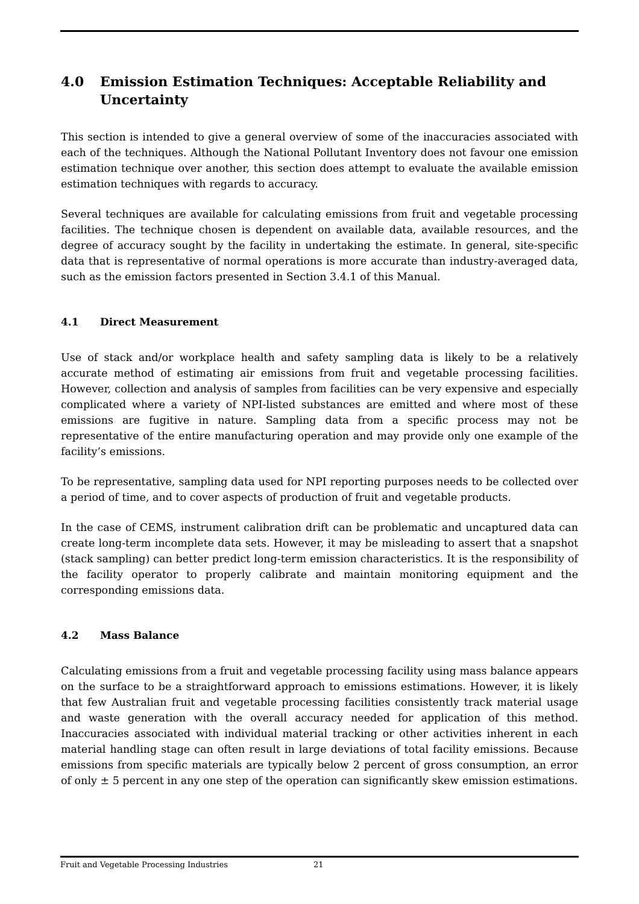4.0 Emission Estimation Techniques: Acceptable Reliability and Uncertainty
This section is intended to give a general overview of some of the inaccuracies associated with each of the techniques. Although the National Pollutant Inventory does not favour one emission estimation technique over another, this section does attempt to evaluate the available emission estimation techniques with regards to accuracy.
Several techniques are available for calculating emissions from fruit and vegetable processing facilities. The technique chosen is dependent on available data, available resources, and the degree of accuracy sought by the facility in undertaking the estimate. In general, site-specific data that is representative of normal operations is more accurate than industry-averaged data, such as the emission factors presented in Section 3.4.1 of this Manual.
4.1 Direct Measurement
Use of stack and/or workplace health and safety sampling data is likely to be a relatively accurate method of estimating air emissions from fruit and vegetable processing facilities. However, collection and analysis of samples from facilities can be very expensive and especially complicated where a variety of NPI-listed substances are emitted and where most of these emissions are fugitive in nature. Sampling data from a specific process may not be representative of the entire manufacturing operation and may provide only one example of the facility’s emissions.
To be representative, sampling data used for NPI reporting purposes needs to be collected over a period of time, and to cover aspects of production of fruit and vegetable products.
In the case of CEMS, instrument calibration drift can be problematic and uncaptured data can create long-term incomplete data sets. However, it may be misleading to assert that a snapshot (stack sampling) can better predict long-term emission characteristics. It is the responsibility of the facility operator to properly calibrate and maintain monitoring equipment and the corresponding emissions data.
4.2 Mass Balance
Calculating emissions from a fruit and vegetable processing facility using mass balance appears on the surface to be a straightforward approach to emissions estimations. However, it is likely that few Australian fruit and vegetable processing facilities consistently track material usage and waste generation with the overall accuracy needed for application of this method. Inaccuracies associated with individual material tracking or other activities inherent in each material handling stage can often result in large deviations of total facility emissions. Because emissions from specific materials are typically below 2 percent of gross consumption, an error of only ± 5 percent in any one step of the operation can significantly skew emission estimations.
Fruit and Vegetable Processing Industries 21